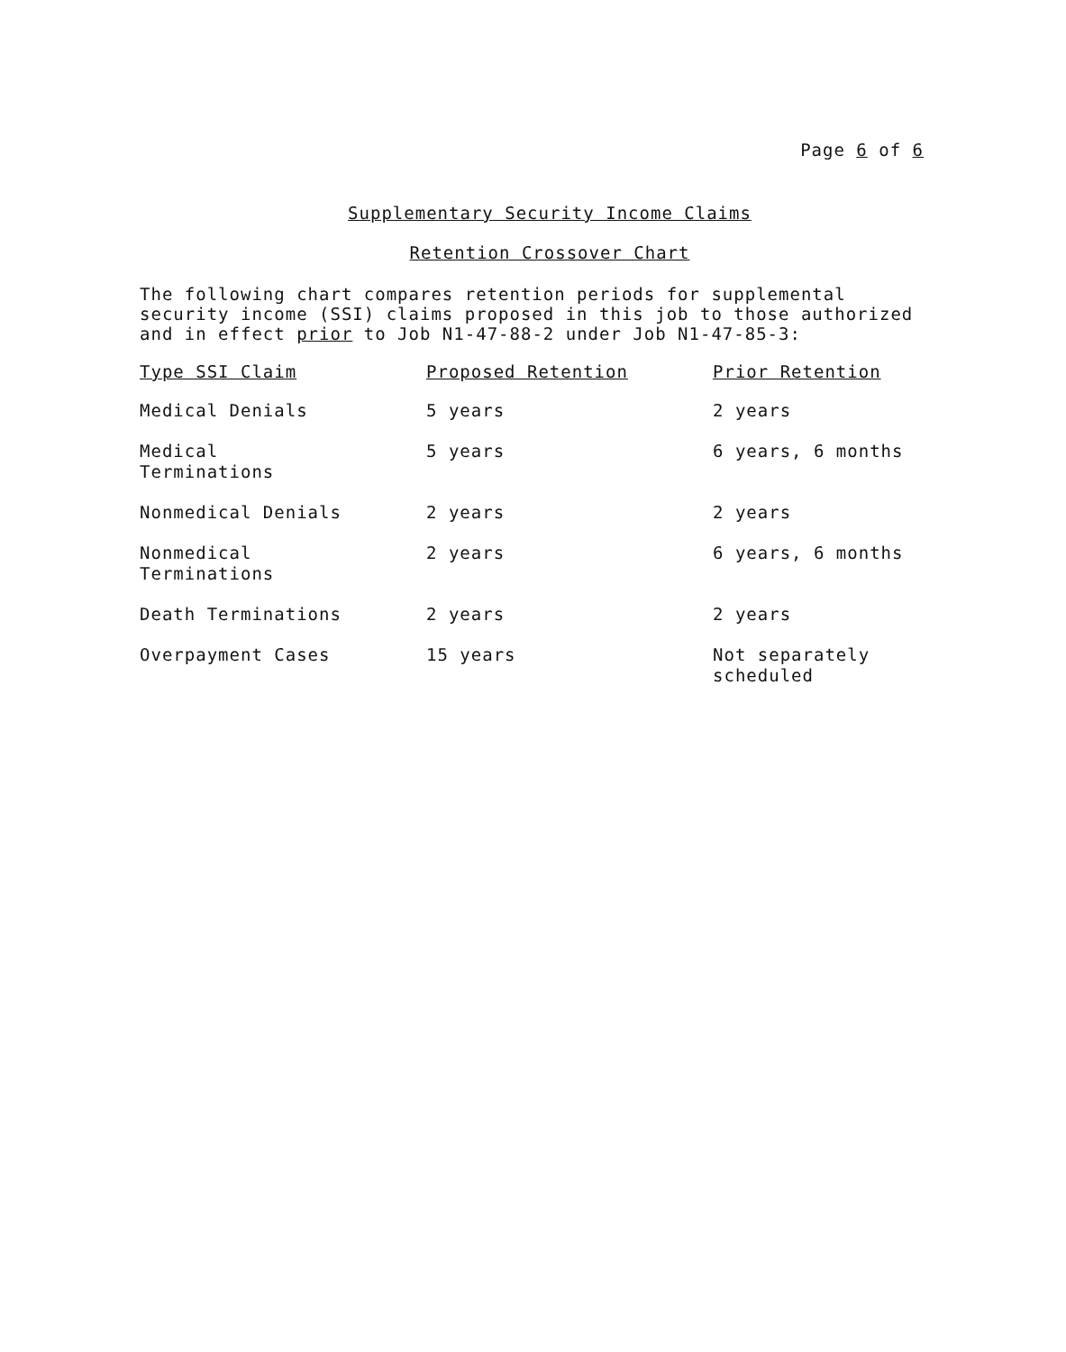Page 6 of 6
Supplementary Security Income Claims
Retention Crossover Chart
The following chart compares retention periods for supplemental security income (SSI) claims proposed in this job to those authorized and in effect prior to Job N1-47-88-2 under Job N1-47-85-3:
| Type SSI Claim | Proposed Retention | Prior Retention |
| --- | --- | --- |
| Medical Denials | 5 years | 2 years |
| Medical Terminations | 5 years | 6 years, 6 months |
| Nonmedical Denials | 2 years | 2 years |
| Nonmedical Terminations | 2 years | 6 years, 6 months |
| Death Terminations | 2 years | 2 years |
| Overpayment Cases | 15 years | Not separately scheduled |